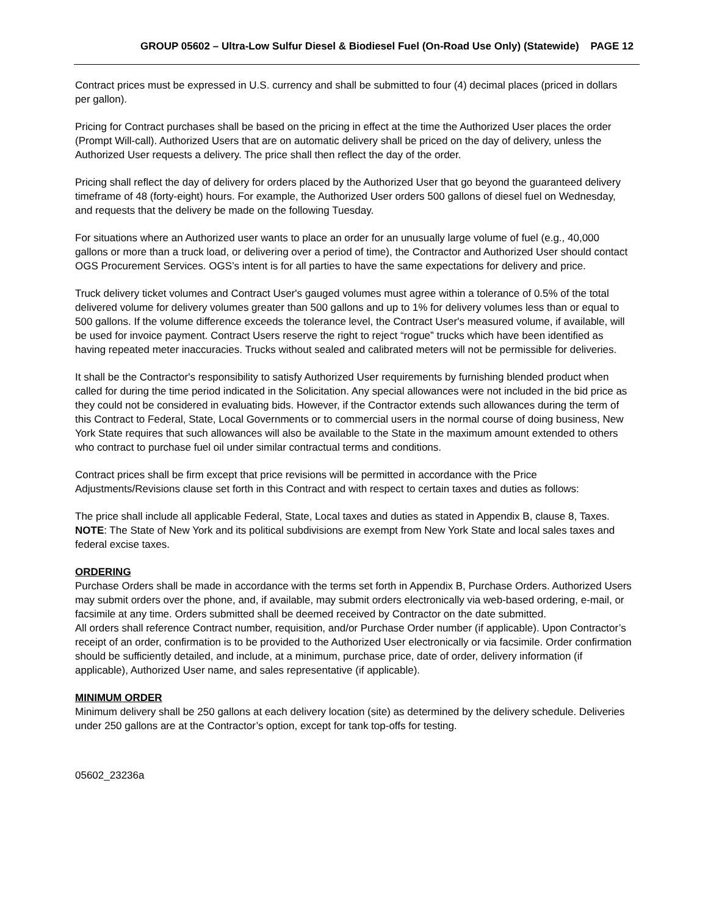GROUP 05602 – Ultra-Low Sulfur Diesel & Biodiesel Fuel (On-Road Use Only) (Statewide) PAGE 12
Contract prices must be expressed in U.S. currency and shall be submitted to four (4) decimal places (priced in dollars per gallon).
Pricing for Contract purchases shall be based on the pricing in effect at the time the Authorized User places the order (Prompt Will-call). Authorized Users that are on automatic delivery shall be priced on the day of delivery, unless the Authorized User requests a delivery. The price shall then reflect the day of the order.
Pricing shall reflect the day of delivery for orders placed by the Authorized User that go beyond the guaranteed delivery timeframe of 48 (forty-eight) hours. For example, the Authorized User orders 500 gallons of diesel fuel on Wednesday, and requests that the delivery be made on the following Tuesday.
For situations where an Authorized user wants to place an order for an unusually large volume of fuel (e.g., 40,000 gallons or more than a truck load, or delivering over a period of time), the Contractor and Authorized User should contact OGS Procurement Services. OGS’s intent is for all parties to have the same expectations for delivery and price.
Truck delivery ticket volumes and Contract User's gauged volumes must agree within a tolerance of 0.5% of the total delivered volume for delivery volumes greater than 500 gallons and up to 1% for delivery volumes less than or equal to 500 gallons. If the volume difference exceeds the tolerance level, the Contract User's measured volume, if available, will be used for invoice payment. Contract Users reserve the right to reject “rogue” trucks which have been identified as having repeated meter inaccuracies. Trucks without sealed and calibrated meters will not be permissible for deliveries.
It shall be the Contractor's responsibility to satisfy Authorized User requirements by furnishing blended product when called for during the time period indicated in the Solicitation. Any special allowances were not included in the bid price as they could not be considered in evaluating bids. However, if the Contractor extends such allowances during the term of this Contract to Federal, State, Local Governments or to commercial users in the normal course of doing business, New York State requires that such allowances will also be available to the State in the maximum amount extended to others who contract to purchase fuel oil under similar contractual terms and conditions.
Contract prices shall be firm except that price revisions will be permitted in accordance with the Price Adjustments/Revisions clause set forth in this Contract and with respect to certain taxes and duties as follows:
The price shall include all applicable Federal, State, Local taxes and duties as stated in Appendix B, clause 8, Taxes.
NOTE: The State of New York and its political subdivisions are exempt from New York State and local sales taxes and federal excise taxes.
ORDERING
Purchase Orders shall be made in accordance with the terms set forth in Appendix B, Purchase Orders. Authorized Users may submit orders over the phone, and, if available, may submit orders electronically via web-based ordering, e-mail, or facsimile at any time. Orders submitted shall be deemed received by Contractor on the date submitted.
All orders shall reference Contract number, requisition, and/or Purchase Order number (if applicable). Upon Contractor’s receipt of an order, confirmation is to be provided to the Authorized User electronically or via facsimile. Order confirmation should be sufficiently detailed, and include, at a minimum, purchase price, date of order, delivery information (if applicable), Authorized User name, and sales representative (if applicable).
MINIMUM ORDER
Minimum delivery shall be 250 gallons at each delivery location (site) as determined by the delivery schedule. Deliveries under 250 gallons are at the Contractor’s option, except for tank top-offs for testing.
05602_23236a